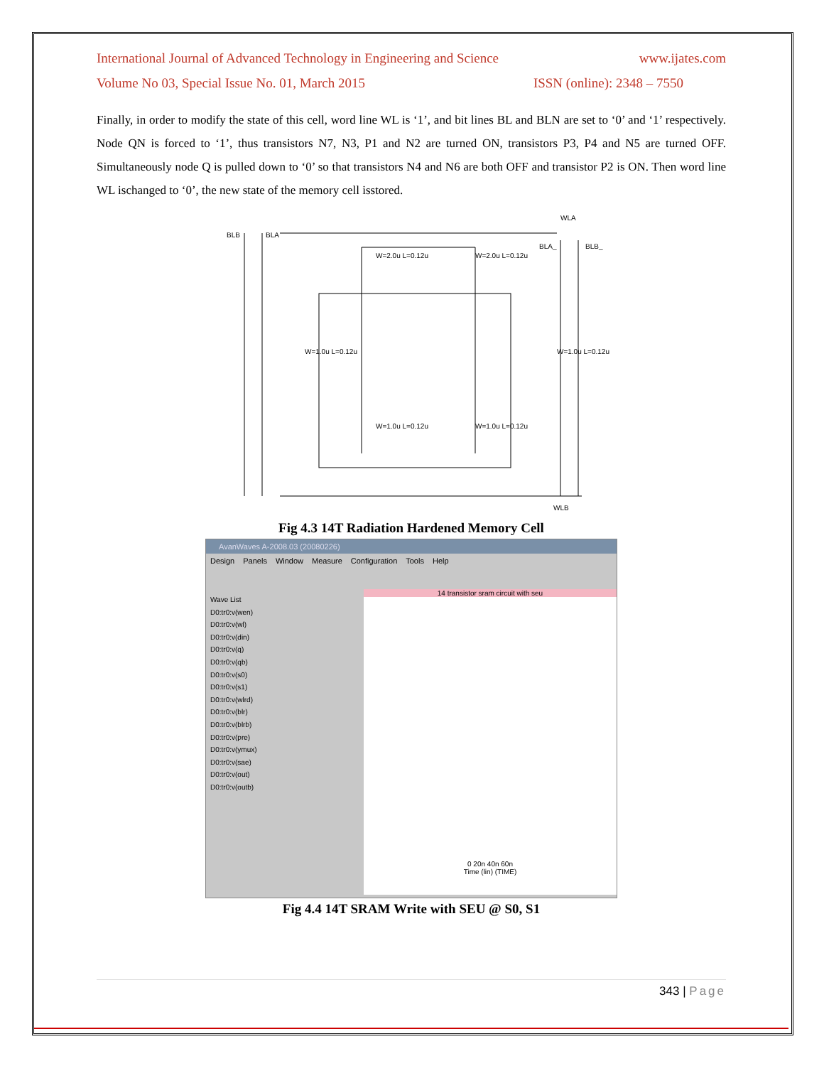International Journal of Advanced Technology in Engineering and Science www.ijates.com
Volume No 03, Special Issue No. 01, March 2015 ISSN (online): 2348 – 7550
Finally, in order to modify the state of this cell, word line WL is ‘1’, and bit lines BL and BLN are set to ‘0’ and ‘1’ respectively. Node QN is forced to ‘1’, thus transistors N7, N3, P1 and N2 are turned ON, transistors P3, P4 and N5 are turned OFF. Simultaneously node Q is pulled down to ‘0’ so that transistors N4 and N6 are both OFF and transistor P2 is ON. Then word line WL ischanged to ‘0’, the new state of the memory cell isstored.
WLA
BLB
BLA
BLA_
BLB_
WLB
W=2.0u L=0.12u
W=2.0u L=0.12u
W=1.0u L=0.12u
W=1.0u L=0.12u
W=1.0u L=0.12u
W=1.0u L=0.12u
Fig 4.3 14T Radiation Hardened Memory Cell
AvanWaves A-2008.03 (20080226)
Design Panels Window Measure Configuration Tools Help
Wave List
D0:tr0:v(wen)
D0:tr0:v(wl)
D0:tr0:v(din)
D0:tr0:v(q)
D0:tr0:v(qb)
D0:tr0:v(s0)
D0:tr0:v(s1)
D0:tr0:v(wlrd)
D0:tr0:v(blr)
D0:tr0:v(blrb)
D0:tr0:v(pre)
D0:tr0:v(ymux)
D0:tr0:v(sae)
D0:tr0:v(out)
D0:tr0:v(outb)
14 transistor sram circuit with seu
0 20n 40n 60n
Time (lin) (TIME)
Fig 4.4 14T SRAM Write with SEU @ S0, S1
343 | Page